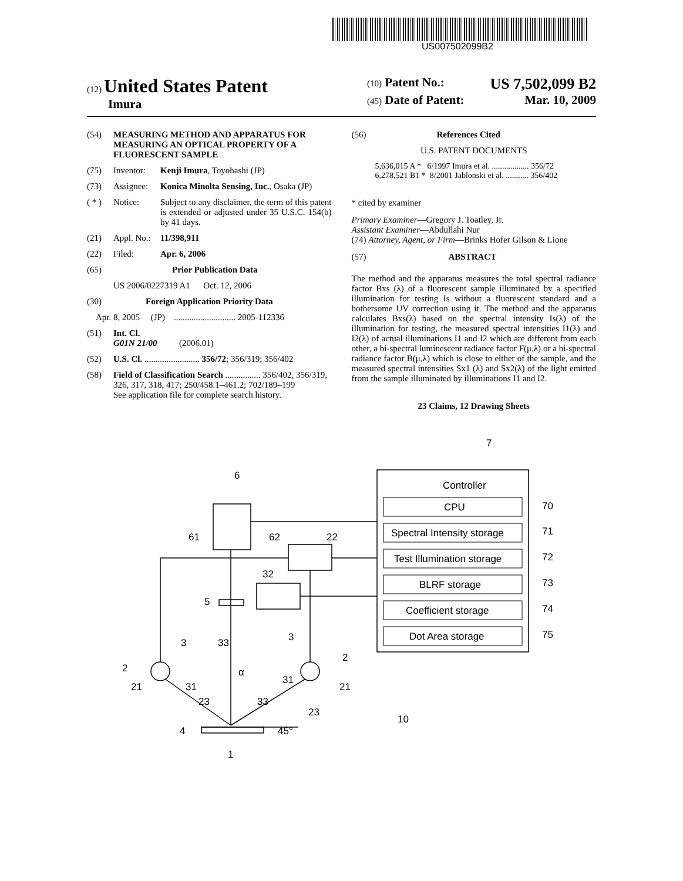US007502099B2
(12) United States Patent
Imura
(10) Patent No.: US 7,502,099 B2
(45) Date of Patent: Mar. 10, 2009
(54) MEASURING METHOD AND APPARATUS FOR MEASURING AN OPTICAL PROPERTY OF A FLUORESCENT SAMPLE
(75) Inventor: Kenji Imura, Toyohashi (JP)
(73) Assignee: Konica Minolta Sensing, Inc., Osaka (JP)
( * ) Notice: Subject to any disclaimer, the term of this patent is extended or adjusted under 35 U.S.C. 154(b) by 41 days.
(21) Appl. No.: 11/398,911
(22) Filed: Apr. 6, 2006
(65) Prior Publication Data
US 2006/0227319 A1 Oct. 12, 2006
(30) Foreign Application Priority Data
Apr. 8, 2005 (JP) ............................ 2005-112336
(51) Int. Cl.
G01N 21/00 (2006.01)
(52) U.S. Cl. ......................... 356/72; 356/319; 356/402
(58) Field of Classification Search ................ 356/402, 356/319, 326, 317, 318, 417; 250/458.1–461.2; 702/189–199
See application file for complete search history.
(56) References Cited
U.S. PATENT DOCUMENTS
5,636,015 A * 6/1997 Imura et al. .................. 356/72
6,278,521 B1 * 8/2001 Jablonski et al. ........... 356/402
* cited by examiner
Primary Examiner—Gregory J. Toatley, Jr.
Assistant Examiner—Abdullahi Nur
(74) Attorney, Agent, or Firm—Brinks Hofer Gilson & Lione
(57) ABSTRACT
The method and the apparatus measures the total spectral radiance factor Bxs (λ) of a fluorescent sample illuminated by a specified illumination for testing Is without a fluorescent standard and a bothersome UV correction using it. The method and the apparatus calculates Bxs(λ) based on the spectral intensity Is(λ) of the illumination for testing, the measured spectral intensities I1(λ) and I2(λ) of actual illuminations I1 and I2 which are different from each other, a bi-spectral luminescent radiance factor F(μ,λ) or a bi-spectral radiance factor B(μ,λ) which is close to either of the sample, and the measured spectral intensities Sx1 (λ) and Sx2(λ) of the light emitted from the sample illuminated by illuminations I1 and I2.
23 Claims, 12 Drawing Sheets
Controller
CPU
Spectral Intensity storage
Test Illumination storage
BLRF storage
Coefficient storage
Dot Area storage
7
70
71
72
73
74
75
6
61
62
22
32
5
3
33
3
α
2
2
21
21
31
31
23
33
23
45°
4
1
10